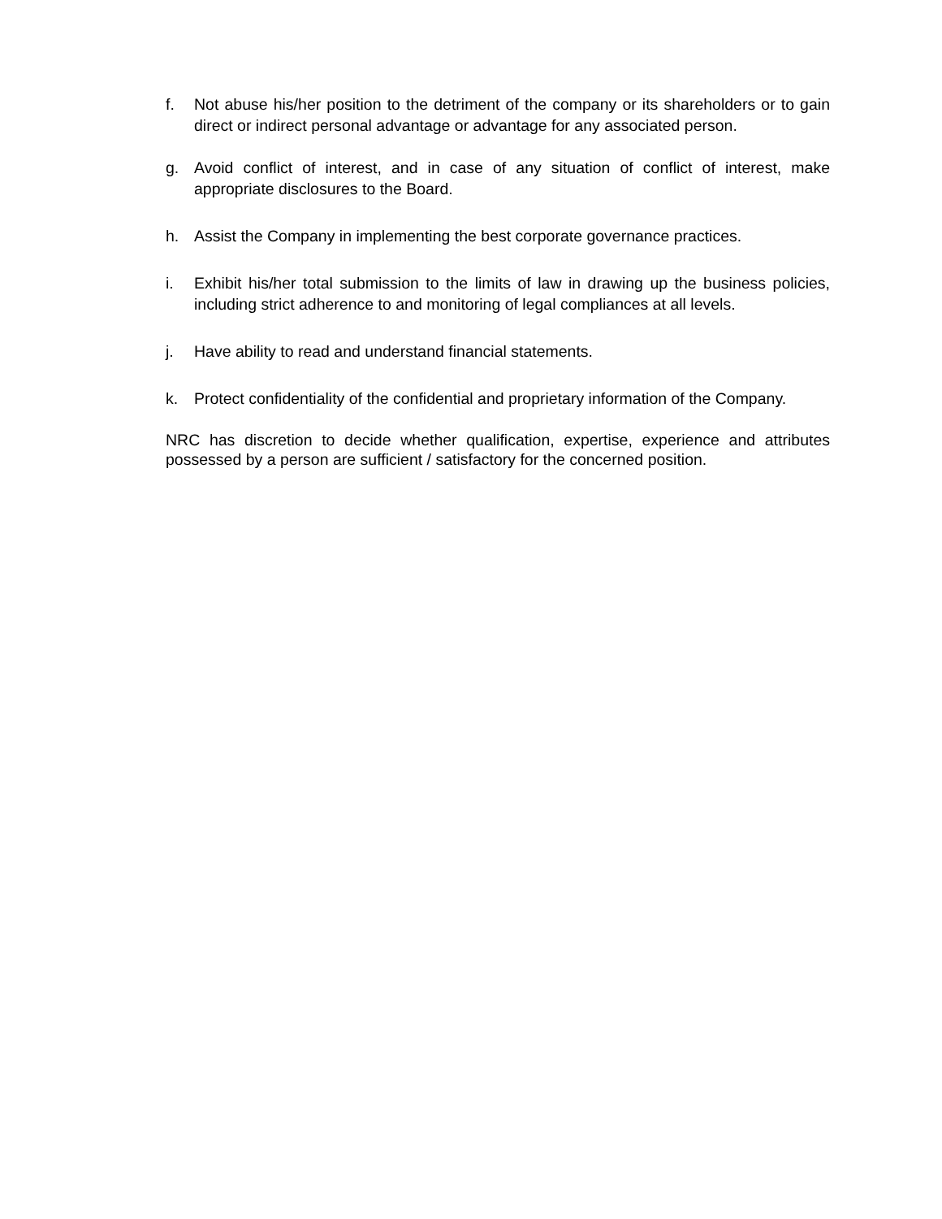f. Not abuse his/her position to the detriment of the company or its shareholders or to gain direct or indirect personal advantage or advantage for any associated person.
g. Avoid conflict of interest, and in case of any situation of conflict of interest, make appropriate disclosures to the Board.
h. Assist the Company in implementing the best corporate governance practices.
i. Exhibit his/her total submission to the limits of law in drawing up the business policies, including strict adherence to and monitoring of legal compliances at all levels.
j. Have ability to read and understand financial statements.
k. Protect confidentiality of the confidential and proprietary information of the Company.
NRC has discretion to decide whether qualification, expertise, experience and attributes possessed by a person are sufficient / satisfactory for the concerned position.